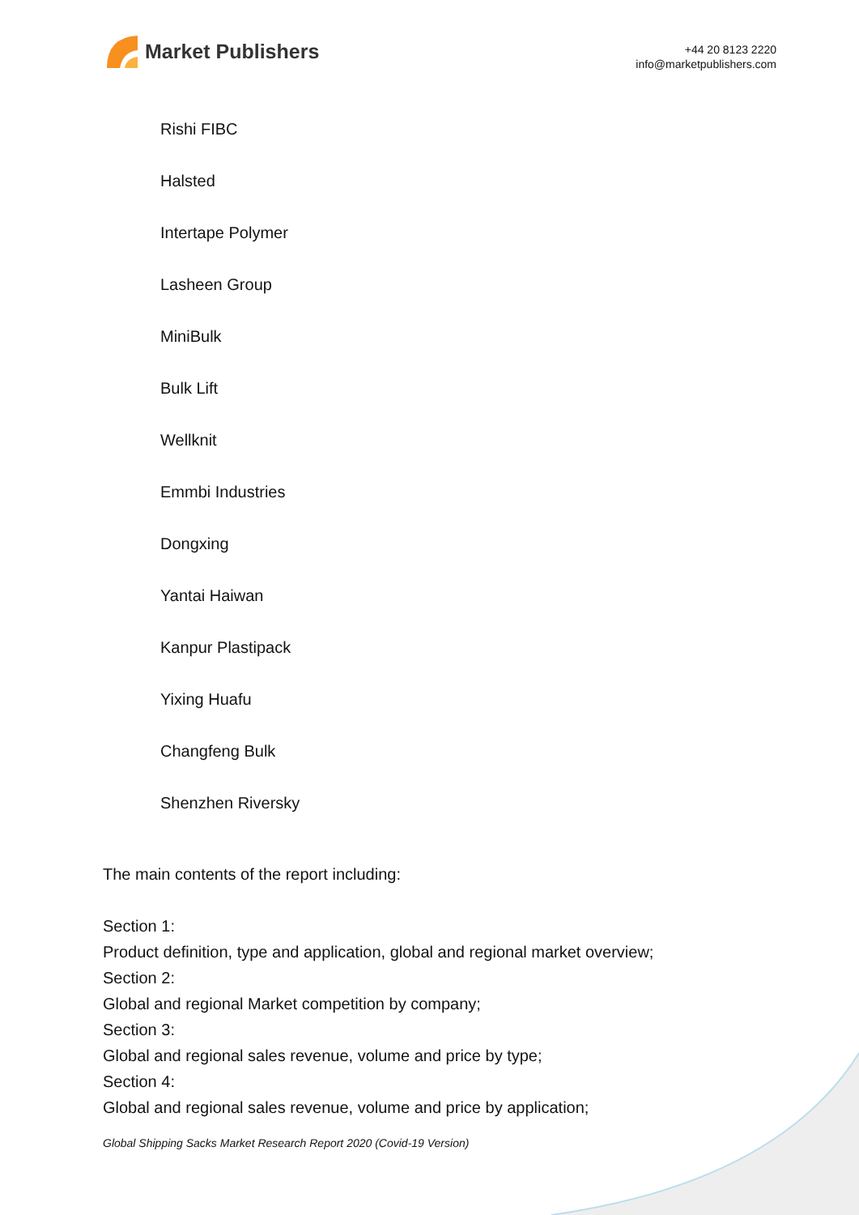Market Publishers
+44 20 8123 2220
info@marketpublishers.com
Rishi FIBC
Halsted
Intertape Polymer
Lasheen Group
MiniBulk
Bulk Lift
Wellknit
Emmbi Industries
Dongxing
Yantai Haiwan
Kanpur Plastipack
Yixing Huafu
Changfeng Bulk
Shenzhen Riversky
The main contents of the report including:
Section 1:
Product definition, type and application, global and regional market overview;
Section 2:
Global and regional Market competition by company;
Section 3:
Global and regional sales revenue, volume and price by type;
Section 4:
Global and regional sales revenue, volume and price by application;
Global Shipping Sacks Market Research Report 2020 (Covid-19 Version)